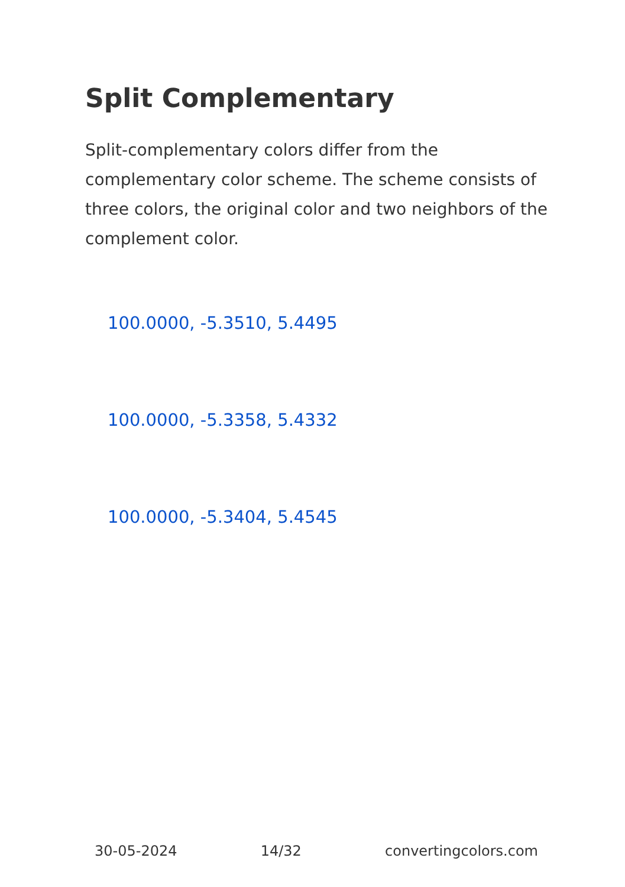Split Complementary
Split-complementary colors differ from the complementary color scheme. The scheme consists of three colors, the original color and two neighbors of the complement color.
100.0000, -5.3510, 5.4495
100.0000, -5.3358, 5.4332
100.0000, -5.3404, 5.4545
30-05-2024 14/32 convertingcolors.com